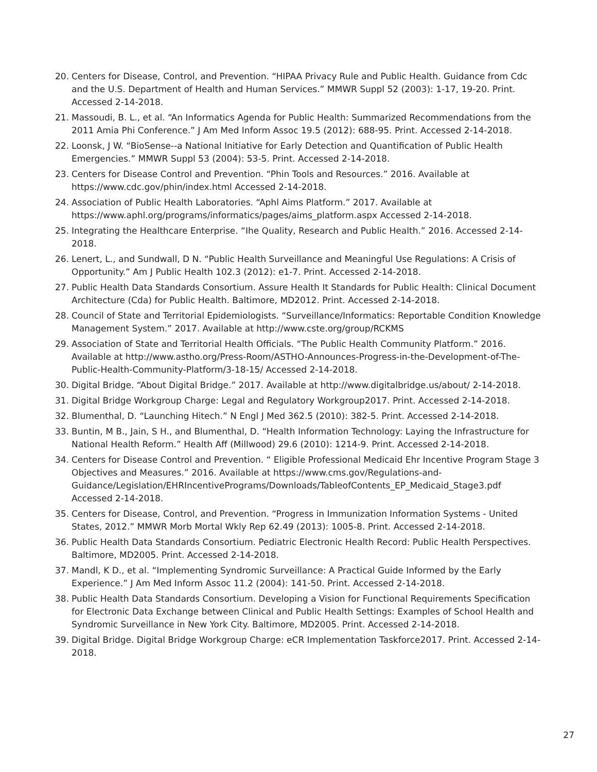20. Centers for Disease, Control, and Prevention. “HIPAA Privacy Rule and Public Health. Guidance from Cdc and the U.S. Department of Health and Human Services.” MMWR Suppl 52 (2003): 1-17, 19-20. Print. Accessed 2-14-2018.
21. Massoudi, B. L., et al. “An Informatics Agenda for Public Health: Summarized Recommendations from the 2011 Amia Phi Conference.” J Am Med Inform Assoc 19.5 (2012): 688-95. Print. Accessed 2-14-2018.
22. Loonsk, J W. “BioSense--a National Initiative for Early Detection and Quantification of Public Health Emergencies.” MMWR Suppl 53 (2004): 53-5. Print. Accessed 2-14-2018.
23. Centers for Disease Control and Prevention. “Phin Tools and Resources.” 2016. Available at https://www.cdc.gov/phin/index.html Accessed 2-14-2018.
24. Association of Public Health Laboratories. “Aphl Aims Platform.” 2017. Available at https://www.aphl.org/programs/informatics/pages/aims_platform.aspx Accessed 2-14-2018.
25. Integrating the Healthcare Enterprise. “Ihe Quality, Research and Public Health.” 2016. Accessed 2-14-2018.
26. Lenert, L., and Sundwall, D N. “Public Health Surveillance and Meaningful Use Regulations: A Crisis of Opportunity.” Am J Public Health 102.3 (2012): e1-7. Print. Accessed 2-14-2018.
27. Public Health Data Standards Consortium. Assure Health It Standards for Public Health: Clinical Document Architecture (Cda) for Public Health. Baltimore, MD2012. Print. Accessed 2-14-2018.
28. Council of State and Territorial Epidemiologists. “Surveillance/Informatics: Reportable Condition Knowledge Management System.” 2017. Available at http://www.cste.org/group/RCKMS
29. Association of State and Territorial Health Officials. “The Public Health Community Platform.” 2016. Available at http://www.astho.org/Press-Room/ASTHO-Announces-Progress-in-the-Development-of-The-Public-Health-Community-Platform/3-18-15/ Accessed 2-14-2018.
30. Digital Bridge. “About Digital Bridge.” 2017. Available at http://www.digitalbridge.us/about/ 2-14-2018.
31. Digital Bridge Workgroup Charge: Legal and Regulatory Workgroup2017. Print. Accessed 2-14-2018.
32. Blumenthal, D. “Launching Hitech.” N Engl J Med 362.5 (2010): 382-5. Print. Accessed 2-14-2018.
33. Buntin, M B., Jain, S H., and Blumenthal, D. “Health Information Technology: Laying the Infrastructure for National Health Reform.” Health Aff (Millwood) 29.6 (2010): 1214-9. Print. Accessed 2-14-2018.
34. Centers for Disease Control and Prevention. “ Eligible Professional Medicaid Ehr Incentive Program Stage 3 Objectives and Measures.” 2016. Available at https://www.cms.gov/Regulations-and-Guidance/Legislation/EHRIncentivePrograms/Downloads/TableofContents_EP_Medicaid_Stage3.pdf Accessed 2-14-2018.
35. Centers for Disease, Control, and Prevention. “Progress in Immunization Information Systems - United States, 2012.” MMWR Morb Mortal Wkly Rep 62.49 (2013): 1005-8. Print. Accessed 2-14-2018.
36. Public Health Data Standards Consortium. Pediatric Electronic Health Record: Public Health Perspectives. Baltimore, MD2005. Print. Accessed 2-14-2018.
37. Mandl, K D., et al. “Implementing Syndromic Surveillance: A Practical Guide Informed by the Early Experience.” J Am Med Inform Assoc 11.2 (2004): 141-50. Print. Accessed 2-14-2018.
38. Public Health Data Standards Consortium. Developing a Vision for Functional Requirements Specification for Electronic Data Exchange between Clinical and Public Health Settings: Examples of School Health and Syndromic Surveillance in New York City. Baltimore, MD2005. Print. Accessed 2-14-2018.
39. Digital Bridge. Digital Bridge Workgroup Charge: eCR Implementation Taskforce2017. Print. Accessed 2-14-2018.
27